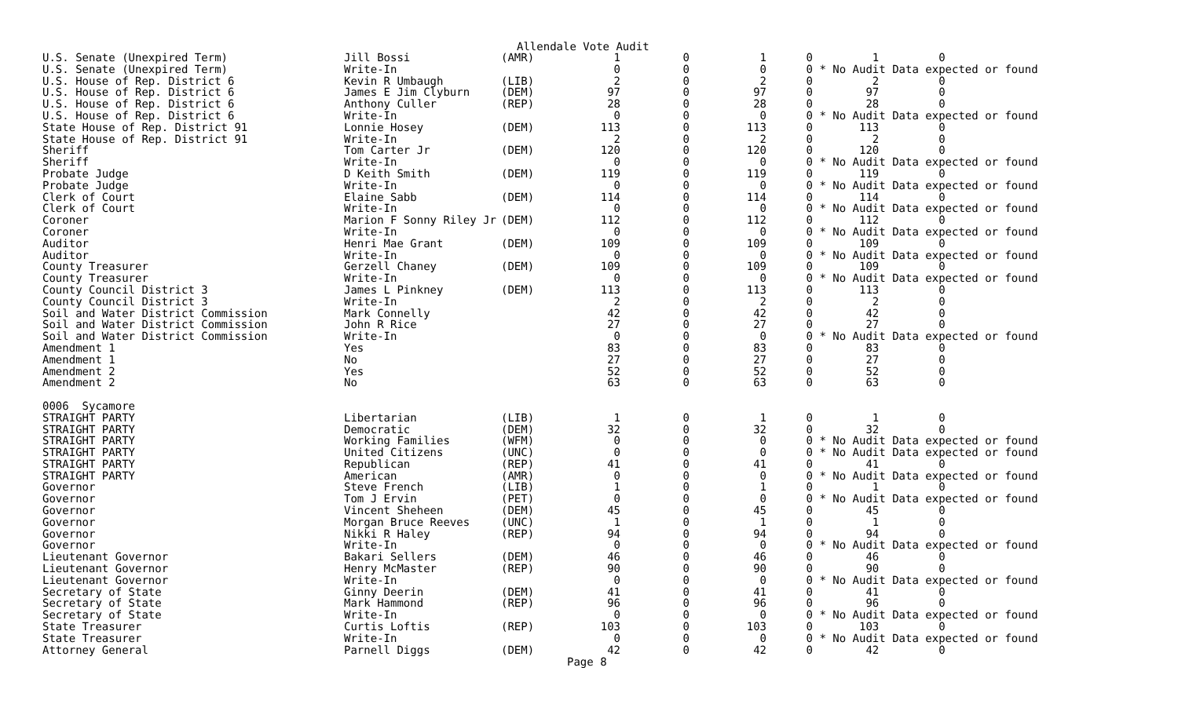Allendale Vote Audit
| U.S. Senate (Unexpired Term) | Jill Bossi | (AMR) | 1 | 0 | 1 | 0 1 0 |
| U.S. Senate (Unexpired Term) | Write-In | | 0 | 0 | 0 | 0 * No Audit Data expected or found |
| U.S. House of Rep. District 6 | Kevin R Umbaugh | (LIB) | 2 | 0 | 2 | 0 2 0 |
| U.S. House of Rep. District 6 | James E Jim Clyburn | (DEM) | 97 | 0 | 97 | 0 97 0 |
| U.S. House of Rep. District 6 | Anthony Culler | (REP) | 28 | 0 | 28 | 0 28 0 |
| U.S. House of Rep. District 6 | Write-In | | 0 | 0 | 0 | 0 * No Audit Data expected or found |
| State House of Rep. District 91 | Lonnie Hosey | (DEM) | 113 | 0 | 113 | 0 113 0 |
| State House of Rep. District 91 | Write-In | | 2 | 0 | 2 | 0 2 0 |
| Sheriff | Tom Carter Jr | (DEM) | 120 | 0 | 120 | 0 120 0 |
| Sheriff | Write-In | | 0 | 0 | 0 | 0 * No Audit Data expected or found |
| Probate Judge | D Keith Smith | (DEM) | 119 | 0 | 119 | 0 119 0 |
| Probate Judge | Write-In | | 0 | 0 | 0 | 0 * No Audit Data expected or found |
| Clerk of Court | Elaine Sabb | (DEM) | 114 | 0 | 114 | 0 114 0 |
| Clerk of Court | Write-In | | 0 | 0 | 0 | 0 * No Audit Data expected or found |
| Coroner | Marion F Sonny Riley Jr | (DEM) | 112 | 0 | 112 | 0 112 0 |
| Coroner | Write-In | | 0 | 0 | 0 | 0 * No Audit Data expected or found |
| Auditor | Henri Mae Grant | (DEM) | 109 | 0 | 109 | 0 109 0 |
| Auditor | Write-In | | 0 | 0 | 0 | 0 * No Audit Data expected or found |
| County Treasurer | Gerzell Chaney | (DEM) | 109 | 0 | 109 | 0 109 0 |
| County Treasurer | Write-In | | 0 | 0 | 0 | 0 * No Audit Data expected or found |
| County Council District 3 | James L Pinkney | (DEM) | 113 | 0 | 113 | 0 113 0 |
| County Council District 3 | Write-In | | 2 | 0 | 2 | 0 2 0 |
| Soil and Water District Commission | Mark Connelly | | 42 | 0 | 42 | 0 42 0 |
| Soil and Water District Commission | John R Rice | | 27 | 0 | 27 | 0 27 0 |
| Soil and Water District Commission | Write-In | | 0 | 0 | 0 | 0 * No Audit Data expected or found |
| Amendment 1 | Yes | | 83 | 0 | 83 | 0 83 0 |
| Amendment 1 | No | | 27 | 0 | 27 | 0 27 0 |
| Amendment 2 | Yes | | 52 | 0 | 52 | 0 52 0 |
| Amendment 2 | No | | 63 | 0 | 63 | 0 63 0 |
| 0006 Sycamore | | | | | | |
| STRAIGHT PARTY | Libertarian | (LIB) | 1 | 0 | 1 | 0 1 0 |
| STRAIGHT PARTY | Democratic | (DEM) | 32 | 0 | 32 | 0 32 0 |
| STRAIGHT PARTY | Working Families | (WFM) | 0 | 0 | 0 | 0 * No Audit Data expected or found |
| STRAIGHT PARTY | United Citizens | (UNC) | 0 | 0 | 0 | 0 * No Audit Data expected or found |
| STRAIGHT PARTY | Republican | (REP) | 41 | 0 | 41 | 0 41 0 |
| STRAIGHT PARTY | American | (AMR) | 0 | 0 | 0 | 0 * No Audit Data expected or found |
| Governor | Steve French | (LIB) | 1 | 0 | 1 | 0 1 0 |
| Governor | Tom J Ervin | (PET) | 0 | 0 | 0 | 0 * No Audit Data expected or found |
| Governor | Vincent Sheheen | (DEM) | 45 | 0 | 45 | 0 45 0 |
| Governor | Morgan Bruce Reeves | (UNC) | 1 | 0 | 1 | 0 1 0 |
| Governor | Nikki R Haley | (REP) | 94 | 0 | 94 | 0 94 0 |
| Governor | Write-In | | 0 | 0 | 0 | 0 * No Audit Data expected or found |
| Lieutenant Governor | Bakari Sellers | (DEM) | 46 | 0 | 46 | 0 46 0 |
| Lieutenant Governor | Henry McMaster | (REP) | 90 | 0 | 90 | 0 90 0 |
| Lieutenant Governor | Write-In | | 0 | 0 | 0 | 0 * No Audit Data expected or found |
| Secretary of State | Ginny Deerin | (DEM) | 41 | 0 | 41 | 0 41 0 |
| Secretary of State | Mark Hammond | (REP) | 96 | 0 | 96 | 0 96 0 |
| Secretary of State | Write-In | | 0 | 0 | 0 | 0 * No Audit Data expected or found |
| State Treasurer | Curtis Loftis | (REP) | 103 | 0 | 103 | 0 103 0 |
| State Treasurer | Write-In | | 0 | 0 | 0 | 0 * No Audit Data expected or found |
| Attorney General | Parnell Diggs | (DEM) | 42 | 0 | 42 | 0 42 0 |
Page 8